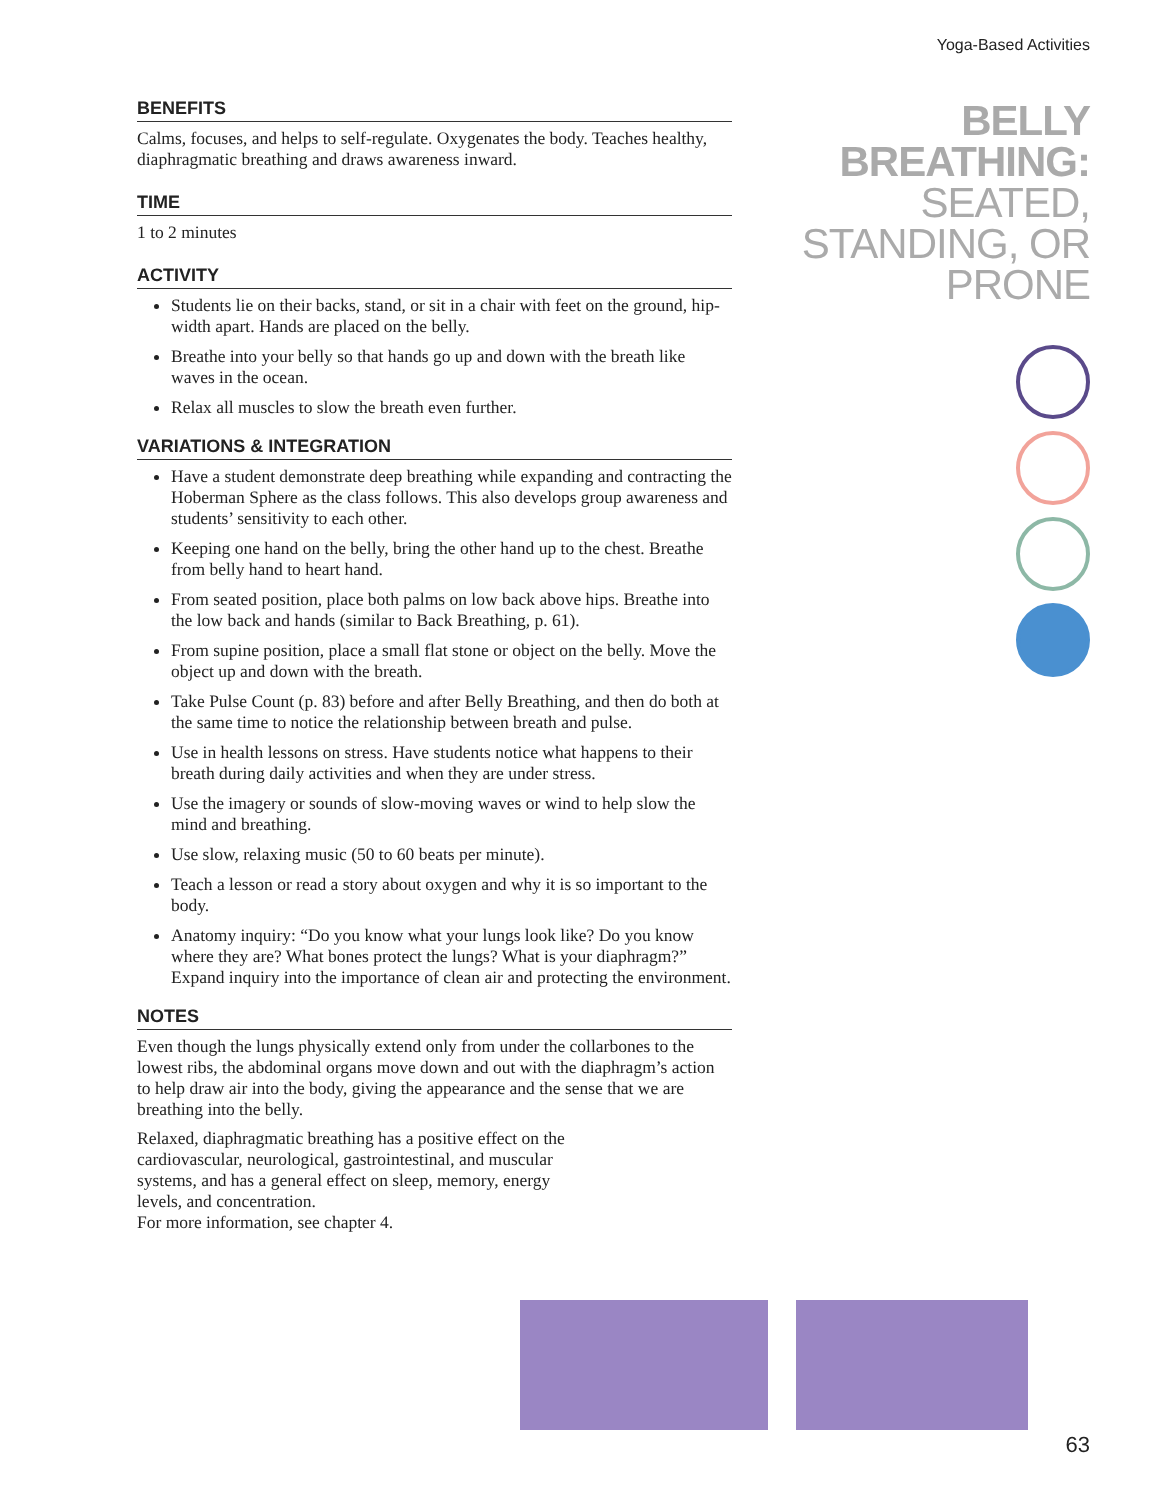Yoga-Based Activities
BELLY
BREATHING:
SEATED,
STANDING, OR
PRONE
BENEFITS
Calms, focuses, and helps to self-regulate. Oxygenates the body. Teaches healthy, diaphragmatic breathing and draws awareness inward.
TIME
1 to 2 minutes
ACTIVITY
Students lie on their backs, stand, or sit in a chair with feet on the ground, hip-width apart. Hands are placed on the belly.
Breathe into your belly so that hands go up and down with the breath like waves in the ocean.
Relax all muscles to slow the breath even further.
VARIATIONS & INTEGRATION
Have a student demonstrate deep breathing while expanding and contracting the Hoberman Sphere as the class follows. This also develops group awareness and students’ sensitivity to each other.
Keeping one hand on the belly, bring the other hand up to the chest. Breathe from belly hand to heart hand.
From seated position, place both palms on low back above hips. Breathe into the low back and hands (similar to Back Breathing, p. 61).
From supine position, place a small flat stone or object on the belly. Move the object up and down with the breath.
Take Pulse Count (p. 83) before and after Belly Breathing, and then do both at the same time to notice the relationship between breath and pulse.
Use in health lessons on stress. Have students notice what happens to their breath during daily activities and when they are under stress.
Use the imagery or sounds of slow-moving waves or wind to help slow the mind and breathing.
Use slow, relaxing music (50 to 60 beats per minute).
Teach a lesson or read a story about oxygen and why it is so important to the body.
Anatomy inquiry: “Do you know what your lungs look like? Do you know where they are? What bones protect the lungs? What is your diaphragm?” Expand inquiry into the importance of clean air and protecting the environment.
NOTES
Even though the lungs physically extend only from under the collarbones to the lowest ribs, the abdominal organs move down and out with the diaphragm’s action to help draw air into the body, giving the appearance and the sense that we are breathing into the belly.
Relaxed, diaphragmatic breathing has a positive effect on the cardiovascular, neurological, gastrointestinal, and muscular systems, and has a general effect on sleep, memory, energy levels, and concentration.
For more information, see chapter 4.
63